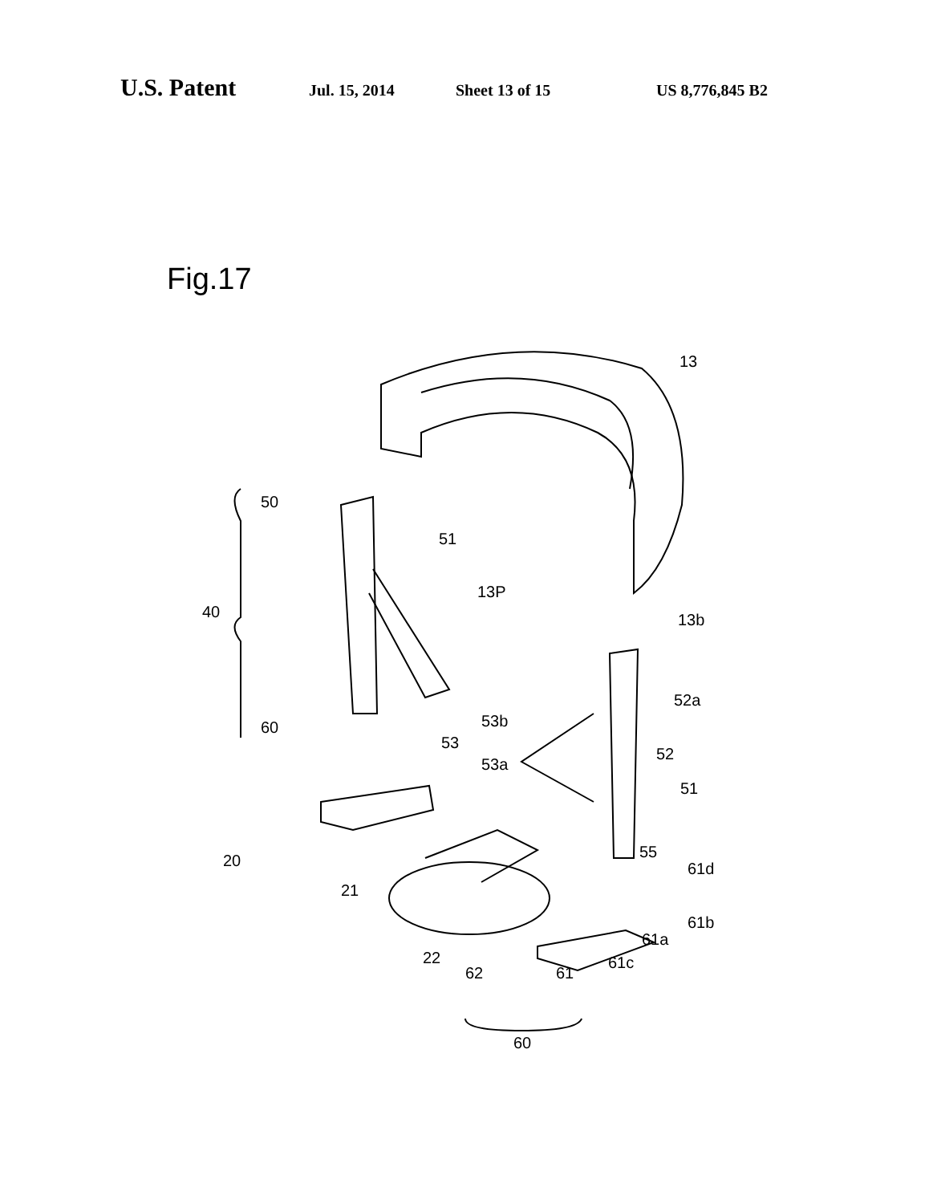U.S. Patent Jul. 15, 2014 Sheet 13 of 15 US 8,776,845 B2
Fig.17
13
13b
13P
50
51
40
60
52a
53b
53
53a
52
51
55
20
61d
21
61b
61a
22
61c
62
61
60